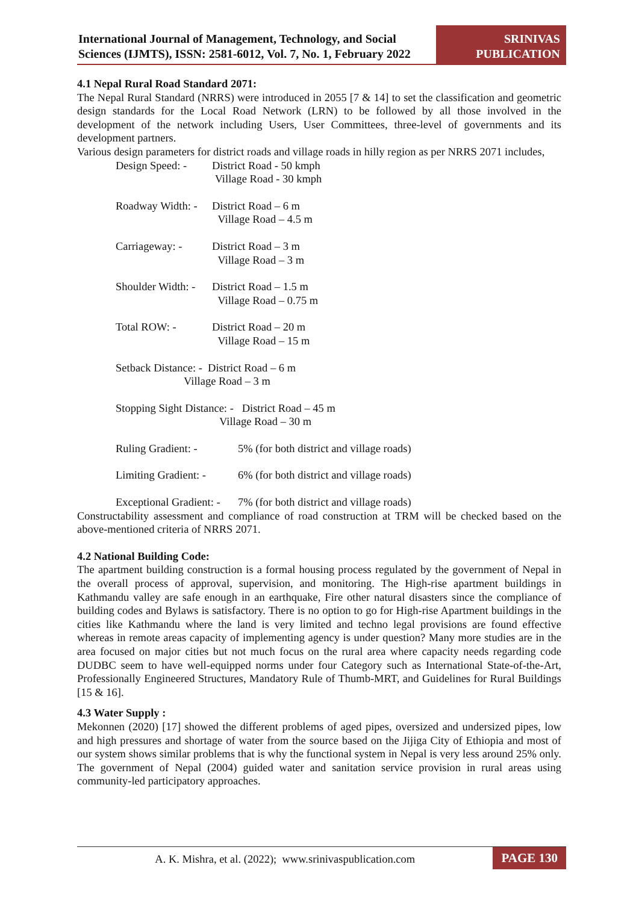International Journal of Management, Technology, and Social Sciences (IJMTS), ISSN: 2581-6012, Vol. 7, No. 1, February 2022
SRINIVAS
PUBLICATION
4.1 Nepal Rural Road Standard 2071:
The Nepal Rural Standard (NRRS) were introduced in 2055 [7 & 14] to set the classification and geometric design standards for the Local Road Network (LRN) to be followed by all those involved in the development of the network including Users, User Committees, three-level of governments and its development partners.
Various design parameters for district roads and village roads in hilly region as per NRRS 2071 includes,
Design Speed: - District Road - 50 kmph
Village Road - 30 kmph
Roadway Width: - District Road – 6 m
Village Road – 4.5 m
Carriageway: - District Road – 3 m
Village Road – 3 m
Shoulder Width: - District Road – 1.5 m
Village Road – 0.75 m
Total ROW: - District Road – 20 m
Village Road – 15 m
Setback Distance: - District Road – 6 m
Village Road – 3 m
Stopping Sight Distance: - District Road – 45 m
Village Road – 30 m
Ruling Gradient: - 5% (for both district and village roads)
Limiting Gradient: - 6% (for both district and village roads)
Exceptional Gradient: - 7% (for both district and village roads)
Constructability assessment and compliance of road construction at TRM will be checked based on the above-mentioned criteria of NRRS 2071.
4.2 National Building Code:
The apartment building construction is a formal housing process regulated by the government of Nepal in the overall process of approval, supervision, and monitoring. The High-rise apartment buildings in Kathmandu valley are safe enough in an earthquake, Fire other natural disasters since the compliance of building codes and Bylaws is satisfactory. There is no option to go for High-rise Apartment buildings in the cities like Kathmandu where the land is very limited and techno legal provisions are found effective whereas in remote areas capacity of implementing agency is under question? Many more studies are in the area focused on major cities but not much focus on the rural area where capacity needs regarding code DUDBC seem to have well-equipped norms under four Category such as International State-of-the-Art, Professionally Engineered Structures, Mandatory Rule of Thumb-MRT, and Guidelines for Rural Buildings [15 & 16].
4.3 Water Supply :
Mekonnen (2020) [17] showed the different problems of aged pipes, oversized and undersized pipes, low and high pressures and shortage of water from the source based on the Jijiga City of Ethiopia and most of our system shows similar problems that is why the functional system in Nepal is very less around 25% only. The government of Nepal (2004) guided water and sanitation service provision in rural areas using community-led participatory approaches.
A. K. Mishra, et al. (2022); www.srinivaspublication.com
PAGE 130